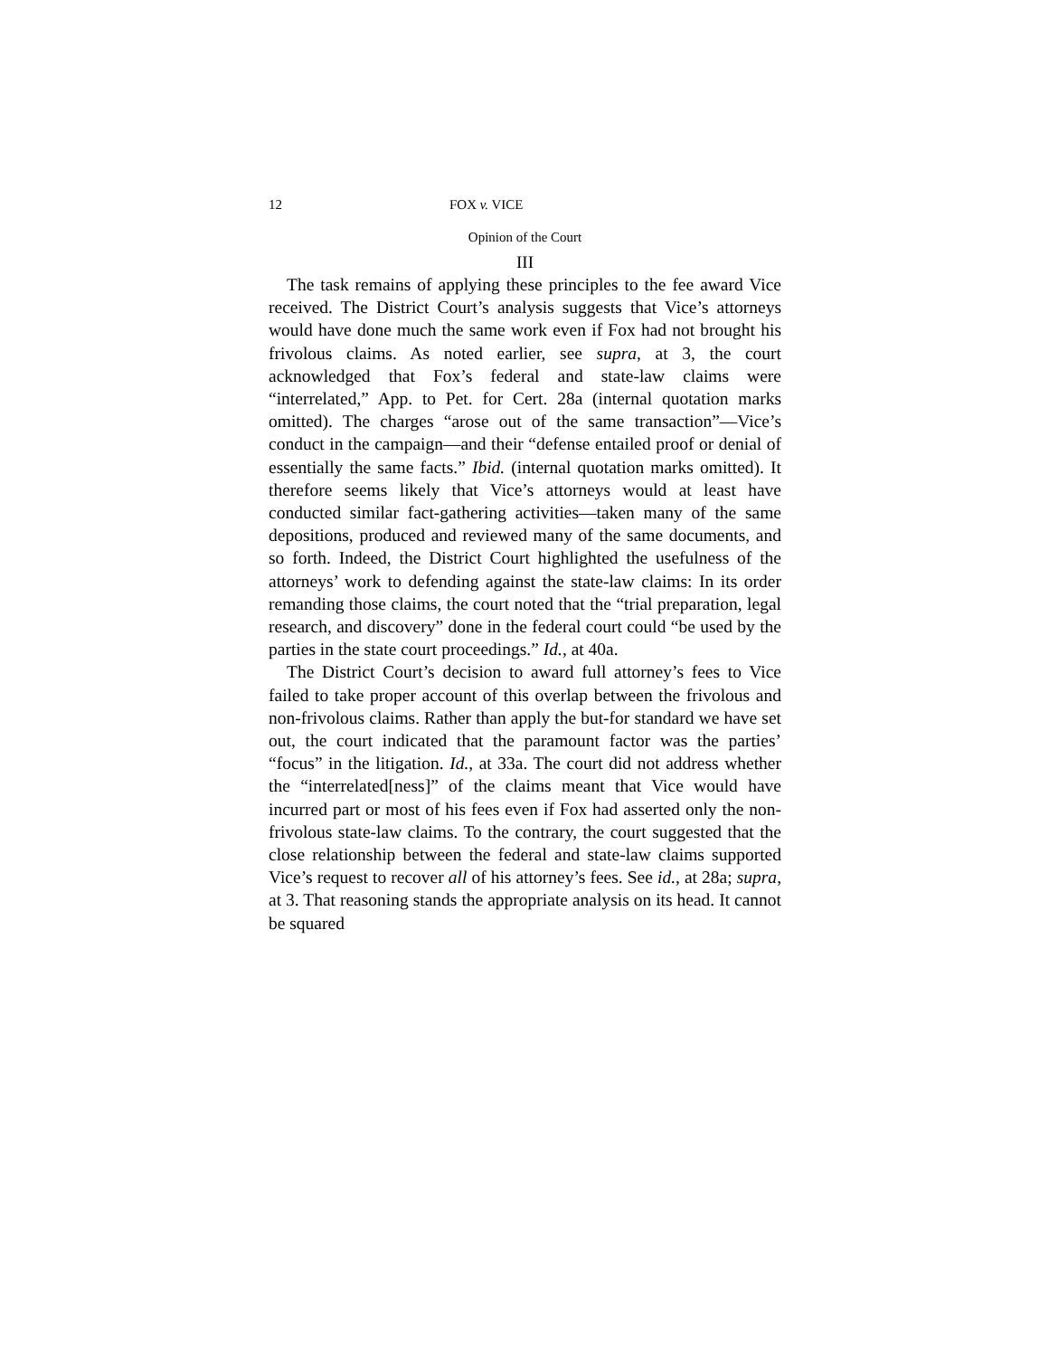12 FOX v. VICE
Opinion of the Court
III
The task remains of applying these principles to the fee award Vice received. The District Court’s analysis suggests that Vice’s attorneys would have done much the same work even if Fox had not brought his frivolous claims. As noted earlier, see supra, at 3, the court acknowledged that Fox’s federal and state-law claims were “interrelated,” App. to Pet. for Cert. 28a (internal quotation marks omitted). The charges “arose out of the same transaction”—Vice’s conduct in the campaign—and their “defense entailed proof or denial of essentially the same facts.” Ibid. (internal quotation marks omitted). It therefore seems likely that Vice’s attorneys would at least have conducted similar fact-gathering activities—taken many of the same depositions, produced and reviewed many of the same documents, and so forth. Indeed, the District Court highlighted the usefulness of the attorneys’ work to defending against the state-law claims: In its order remanding those claims, the court noted that the “trial preparation, legal research, and discovery” done in the federal court could “be used by the parties in the state court proceedings.” Id., at 40a.
The District Court’s decision to award full attorney’s fees to Vice failed to take proper account of this overlap between the frivolous and non-frivolous claims. Rather than apply the but-for standard we have set out, the court indicated that the paramount factor was the parties’ “focus” in the litigation. Id., at 33a. The court did not address whether the “interrelated[ness]” of the claims meant that Vice would have incurred part or most of his fees even if Fox had asserted only the non-frivolous state-law claims. To the contrary, the court suggested that the close relationship between the federal and state-law claims supported Vice’s request to recover all of his attorney’s fees. See id., at 28a; supra, at 3. That reasoning stands the appropriate analysis on its head. It cannot be squared